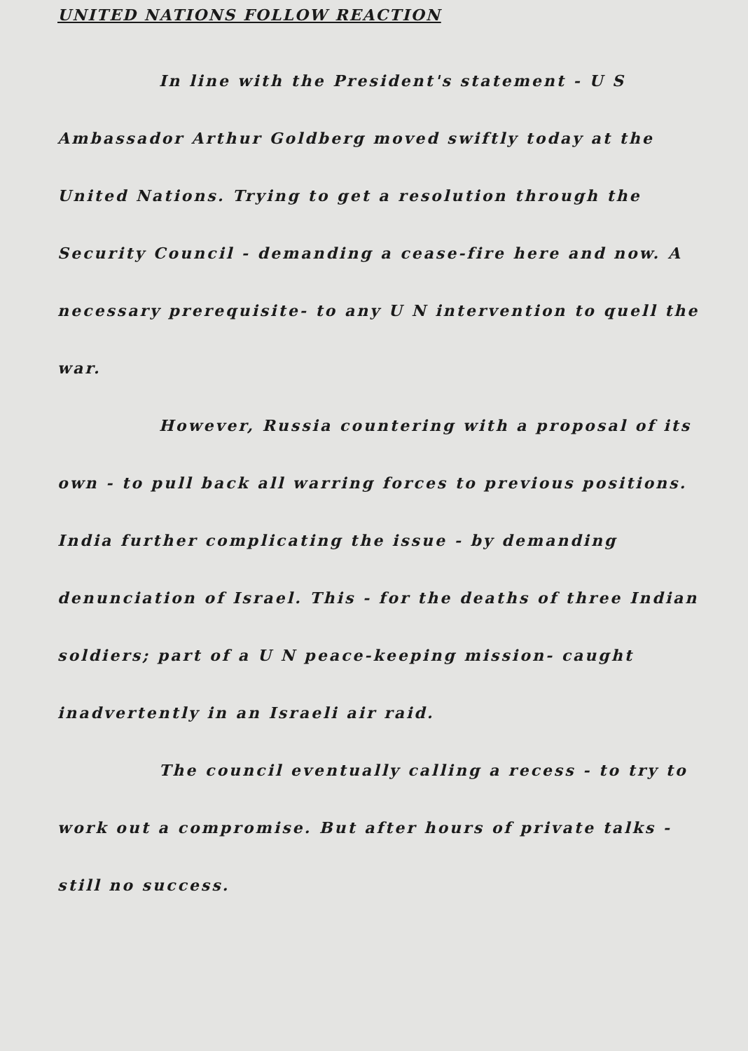UNITED NATIONS FOLLOW REACTION
In line with the President's statement - U S Ambassador Arthur Goldberg moved swiftly today at the United Nations. Trying to get a resolution through the Security Council - demanding a cease-fire here and now. A necessary prerequisite- to any U N intervention to quell the war.
However, Russia countering with a proposal of its own - to pull back all warring forces to previous positions. India further complicating the issue - by demanding denunciation of Israel. This - for the deaths of three Indian soldiers; part of a U N peace-keeping mission- caught inadvertently in an Israeli air raid.
The council eventually calling a recess - to try to work out a compromise. But after hours of private talks - still no success.